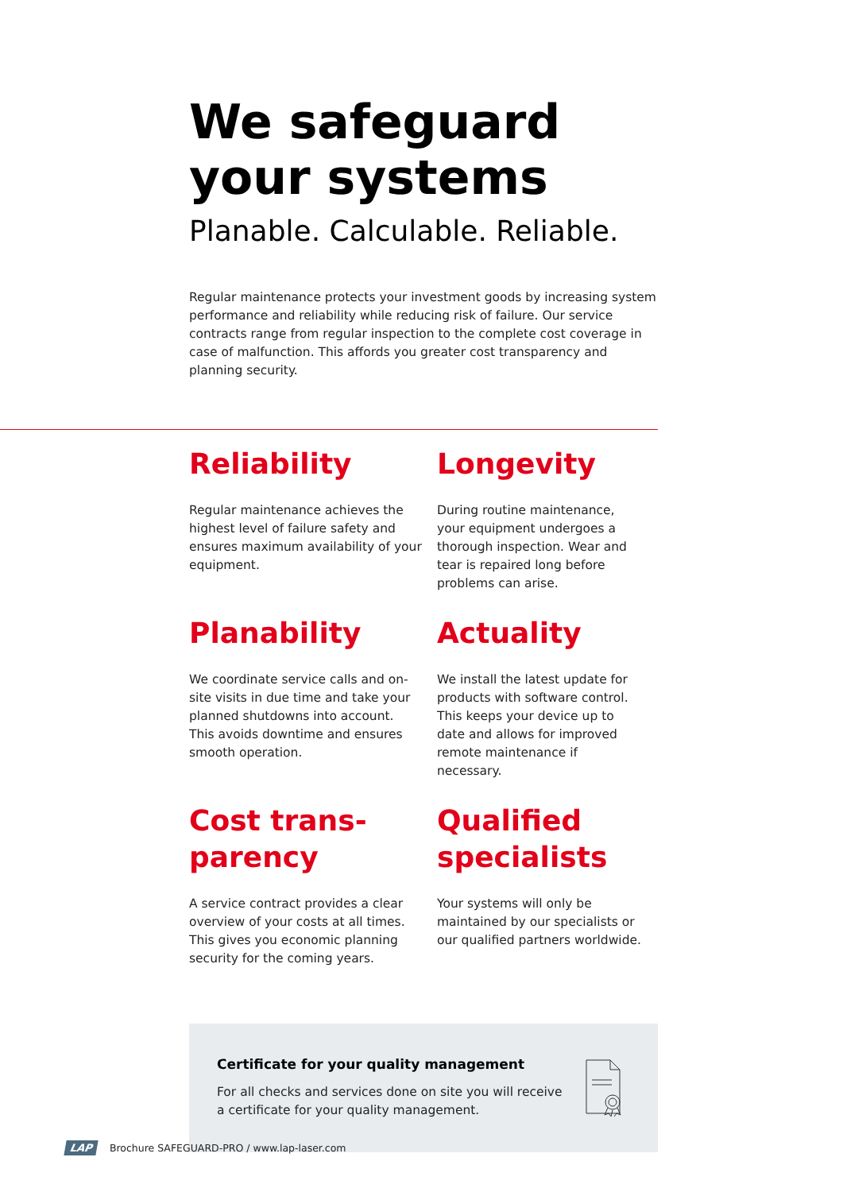We safeguard
your systems
Planable. Calculable. Reliable.
Regular maintenance protects your investment goods by increasing system per­formance and reliability while reducing risk of failure. Our service contracts range from regular inspection to the complete cost coverage in case of malfunction. This affords you greater cost transparency and planning security.
Reliability
Regular maintenance achieves the highest level of failure safety and ensures maximum availability of your equipment.
Longevity
During routine maintenance, your equipment undergoes a thorough inspection. Wear and tear is repaired long before problems can arise.
Planability
We coordinate service calls and on-site visits in due time and take your planned shutdowns into account. This avoids downtime and ensures smooth operation.
Actuality
We install the latest update for prod­ucts with software control. This keeps your device up to date and allows for improved remote maintenance if necessary.
Cost trans-
parency
A service contract provides a clear overview of your costs at all times. This gives you economic planning security for the coming years.
Qualified
specialists
Your systems will only be maintained by our specialists or our qualified partners worldwide.
Certificate for your quality management
For all checks and services done on site you will receive
a certificate for your quality management.
LAP Brochure SAFEGUARD-PRO / www.lap-laser.com